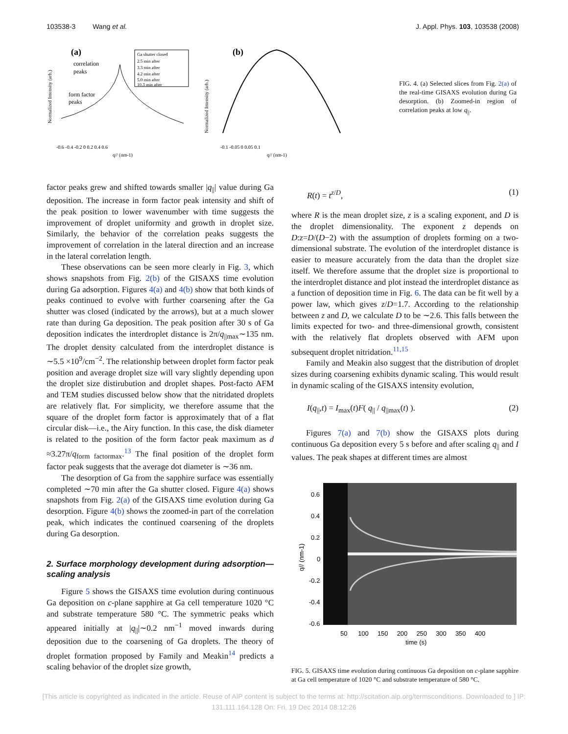103538-3 Wang et al. J. Appl. Phys. 103, 103538 (2008)
(a)
correlation
peaks
form factor
peaks
Ga shutter closed
2.5 min after
3.3 min after
4.2 min after
5.0 min after
10.3 min after
-0.6 -0.4 -0.2 0 0.2 0.4 0.6
q// (nm-1)
Normalized Intensity (arb.)
(b)
-0.1 -0.05 0 0.05 0.1
q// (nm-1)
Normalized Intensity (arb.)
FIG. 4. (a) Selected slices from Fig. 2(a) of the real-time GISAXS evolution during Ga desorption. (b) Zoomed-in region of correlation peaks at low q<sub>||</sub>.
factor peaks grew and shifted towards smaller |q<sub>||</sub>| value during Ga deposition. The increase in form factor peak intensity and shift of the peak position to lower wavenumber with time suggests the improvement of droplet uniformity and growth in droplet size. Similarly, the behavior of the correlation peaks suggests the improvement of correlation in the lateral direction and an increase in the lateral correlation length.
These observations can be seen more clearly in Fig. 3, which shows snapshots from Fig. 2(b) of the GISAXS time evolution during Ga adsorption. Figures 4(a) and 4(b) show that both kinds of peaks continued to evolve with further coarsening after the Ga shutter was closed (indicated by the arrows), but at a much slower rate than during Ga deposition. The peak position after 30 s of Ga deposition indicates the interdroplet distance is 2π/q<sub>||max</sub>∼135 nm. The droplet density calculated from the interdroplet distance is ∼5.5 ×10<sup>9</sup>/cm<sup>−2</sup>. The relationship between droplet form factor peak position and average droplet size will vary slightly depending upon the droplet size distirubution and droplet shapes. Post-facto AFM and TEM studies discussed below show that the nitridated droplets are relatively flat. For simplicity, we therefore assume that the square of the droplet form factor is approximately that of a flat circular disk—i.e., the Airy function. In this case, the disk diameter is related to the position of the form factor peak maximum as d ≈3.27π/q<sub>form factormax</sub>.<sup>13</sup> The final position of the droplet form factor peak suggests that the average dot diameter is ∼36 nm.
The desorption of Ga from the sapphire surface was essentially completed ∼70 min after the Ga shutter closed. Figure 4(a) shows snapshots from Fig. 2(a) of the GISAXS time evolution during Ga desorption. Figure 4(b) shows the zoomed-in part of the correlation peak, which indicates the continued coarsening of the droplets during Ga desorption.
2. Surface morphology development during adsorption—scaling analysis
Figure 5 shows the GISAXS time evolution during continuous Ga deposition on c-plane sapphire at Ga cell temperature 1020 °C and substrate temperature 580 °C. The symmetric peaks which appeared initially at |q<sub>||</sub>|∼0.2 nm<sup>−1</sup> moved inwards during deposition due to the coarsening of Ga droplets. The theory of droplet formation proposed by Family and Meakin<sup>14</sup> predicts a scaling behavior of the droplet size growth,
R(t) = t<sup>z/D</sup>, (1)
where R is the mean droplet size, z is a scaling exponent, and D is the droplet dimensionality. The exponent z depends on D:z=D/(D−2) with the assumption of droplets forming on a two-dimensional substrate. The evolution of the interdroplet distance is easier to measure accurately from the data than the droplet size itself. We therefore assume that the droplet size is proportional to the interdroplet distance and plot instead the interdroplet distance as a function of deposition time in Fig. 6. The data can be fit well by a power law, which gives z/D=1.7. According to the relationship between z and D, we calculate D to be ∼2.6. This falls between the limits expected for two- and three-dimensional growth, consistent with the relatively flat droplets observed with AFM upon subsequent droplet nitridation.<sup>11,15</sup>
Family and Meakin also suggest that the distribution of droplet sizes during coarsening exhibits dynamic scaling. This would result in dynamic scaling of the GISAXS intensity evolution,
I(q<sub>||</sub>,t) = I<sub>max</sub>(t)F( q<sub>||</sub> / q<sub>||max</sub>(t) ). (2)
Figures 7(a) and 7(b) show the GISAXS plots during continuous Ga deposition every 5 s before and after scaling q<sub>||</sub> and I values. The peak shapes at different times are almost
0.6
0.4
0.2
0
-0.2
-0.4
-0.6
50 100 150 200 250 300 350 400
time (s)
q// (nm-1)
FIG. 5. GISAXS time evolution during continuous Ga deposition on c-plane sapphire at Ga cell temperature of 1020 °C and substrate temperature of 580 °C.
[This article is copyrighted as indicated in the article. Reuse of AIP content is subject to the terms at: http://scitation.aip.org/termsconditions. Downloaded to ] IP:
131.111.164.128 On: Fri, 19 Dec 2014 08:12:26